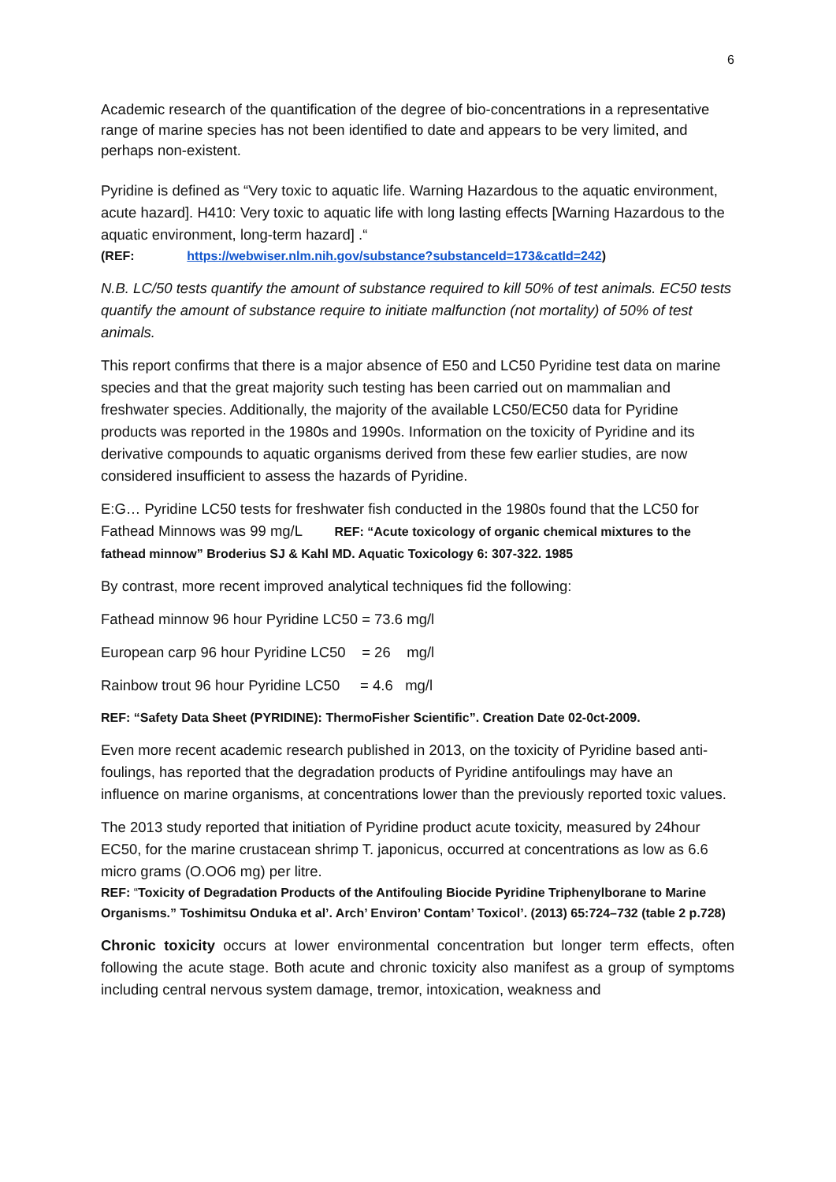6
Academic research of the quantification of the degree of bio-concentrations in a representative range of marine species has not been identified to date and appears to be very limited, and perhaps non-existent.
Pyridine is defined as “Very toxic to aquatic life. Warning Hazardous to the aquatic environment, acute hazard]. H410: Very toxic to aquatic life with long lasting effects [Warning Hazardous to the aquatic environment, long-term hazard] .“
(REF: https://webwiser.nlm.nih.gov/substance?substanceId=173&catId=242)
N.B. LC/50 tests quantify the amount of substance required to kill 50% of test animals. EC50 tests quantify the amount of substance require to initiate malfunction (not mortality) of 50% of test animals.
This report confirms that there is a major absence of E50 and LC50 Pyridine test data on marine species and that the great majority such testing has been carried out on mammalian and freshwater species. Additionally, the majority of the available LC50/EC50 data for Pyridine products was reported in the 1980s and 1990s. Information on the toxicity of Pyridine and its derivative compounds to aquatic organisms derived from these few earlier studies, are now considered insufficient to assess the hazards of Pyridine.
E:G… Pyridine LC50 tests for freshwater fish conducted in the 1980s found that the LC50 for Fathead Minnows was 99 mg/L REF: “Acute toxicology of organic chemical mixtures to the fathead minnow” Broderius SJ & Kahl MD. Aquatic Toxicology 6: 307-322. 1985
By contrast, more recent improved analytical techniques fid the following:
Fathead minnow 96 hour Pyridine LC50 = 73.6 mg/l
European carp 96 hour Pyridine LC50 = 26 mg/l
Rainbow trout 96 hour Pyridine LC50 = 4.6 mg/l
REF: “Safety Data Sheet (PYRIDINE): ThermoFisher Scientific”. Creation Date 02-0ct-2009.
Even more recent academic research published in 2013, on the toxicity of Pyridine based anti-foulings, has reported that the degradation products of Pyridine antifoulings may have an influence on marine organisms, at concentrations lower than the previously reported toxic values.
The 2013 study reported that initiation of Pyridine product acute toxicity, measured by 24hour EC50, for the marine crustacean shrimp T. japonicus, occurred at concentrations as low as 6.6 micro grams (O.OO6 mg) per litre.
REF: “Toxicity of Degradation Products of the Antifouling Biocide Pyridine Triphenylborane to Marine Organisms.” Toshimitsu Onduka et al’. Arch’ Environ’ Contam’ Toxicol’. (2013) 65:724–732 (table 2 p.728)
Chronic toxicity occurs at lower environmental concentration but longer term effects, often following the acute stage. Both acute and chronic toxicity also manifest as a group of symptoms including central nervous system damage, tremor, intoxication, weakness and